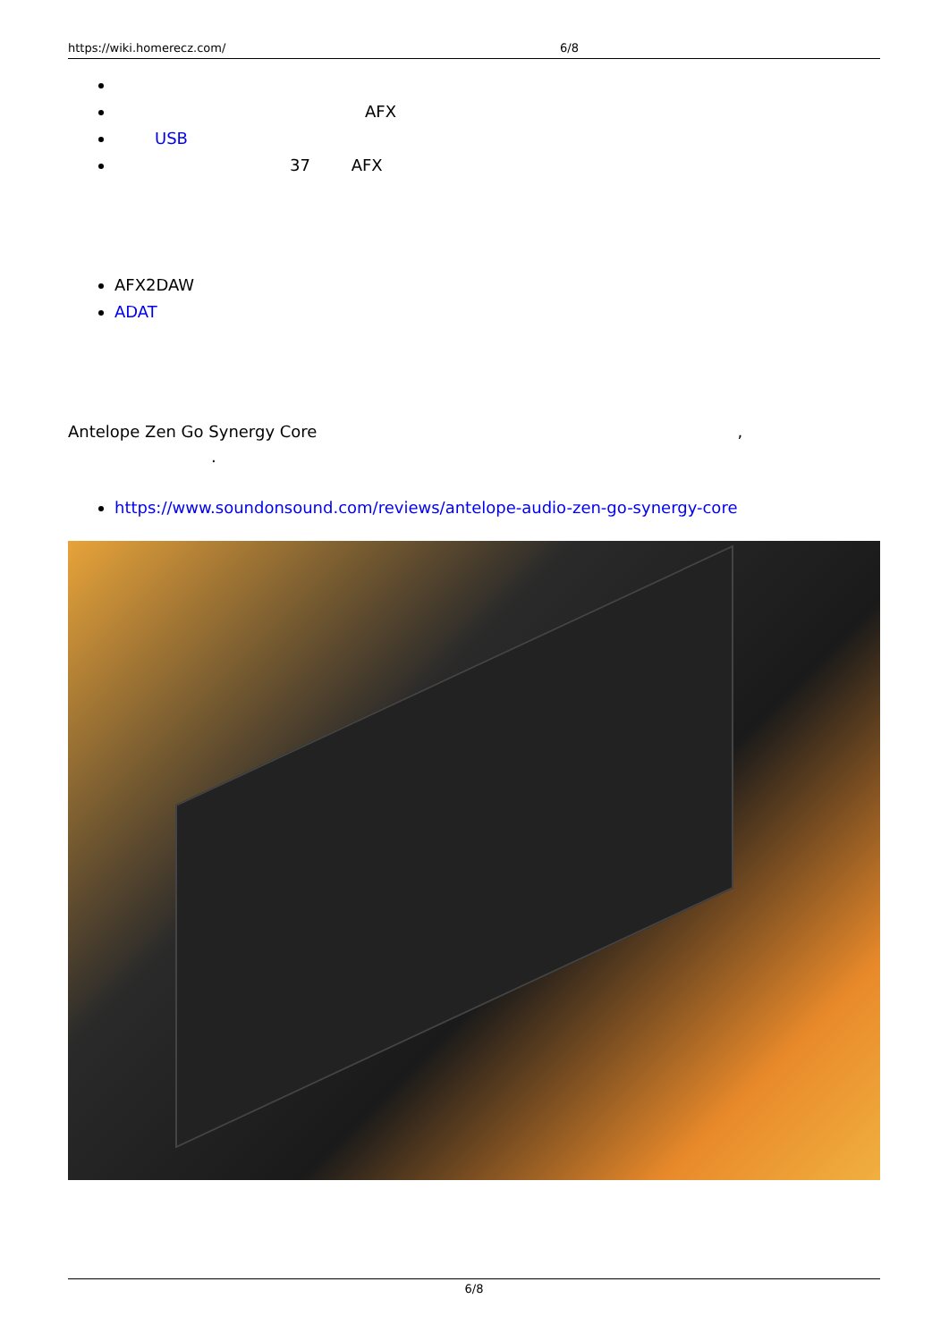https://wiki.homerecz.com/ 6/8
AFX
USB
37 AFX
AFX2DAW
ADAT
Antelope Zen Go Synergy Core,
.
https://www.soundonsound.com/reviews/antelope-audio-zen-go-synergy-core
6/8